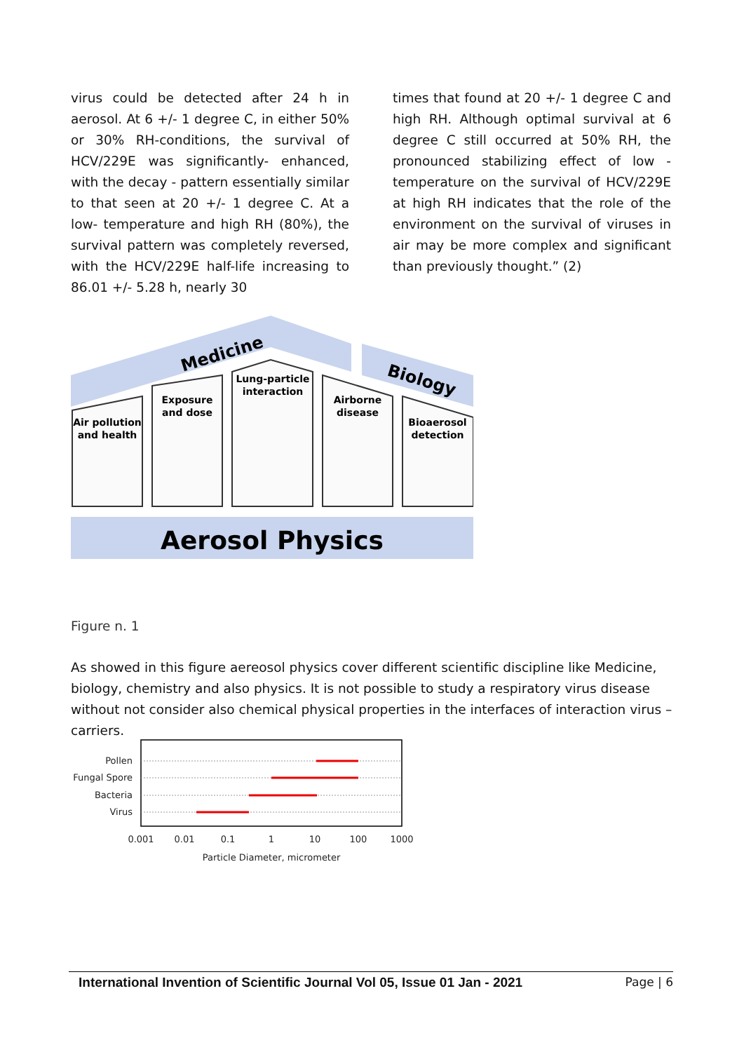virus could be detected after 24 h in aerosol. At 6 +/- 1 degree C, in either 50% or 30% RH-conditions, the survival of HCV/229E was significantly- enhanced, with the decay - pattern essentially similar to that seen at 20 +/- 1 degree C. At a low- temperature and high RH (80%), the survival pattern was completely reversed, with the HCV/229E half-life increasing to 86.01 +/- 5.28 h, nearly 30
times that found at 20 +/- 1 degree C and high RH. Although optimal survival at 6 degree C still occurred at 50% RH, the pronounced stabilizing effect of low - temperature on the survival of HCV/229E at high RH indicates that the role of the environment on the survival of viruses in air may be more complex and significant than previously thought.” (2)
Medicine
Biology
Air pollution
and health
Exposure
and dose
Lung-particle
interaction
Airborne
disease
Bioaerosol
detection
Aerosol Physics
Figure n. 1
As showed in this figure aereosol physics cover different scientific discipline like Medicine, biology, chemistry and also physics. It is not possible to study a respiratory virus disease without not consider also chemical physical properties in the interfaces of interaction virus – carriers.
Pollen
Fungal Spore
Bacteria
Virus
0.001
0.01
0.1
1
10
100
1000
Particle Diameter, micrometer
International Invention of Scientific Journal Vol 05, Issue 01 Jan - 2021 Page | 6